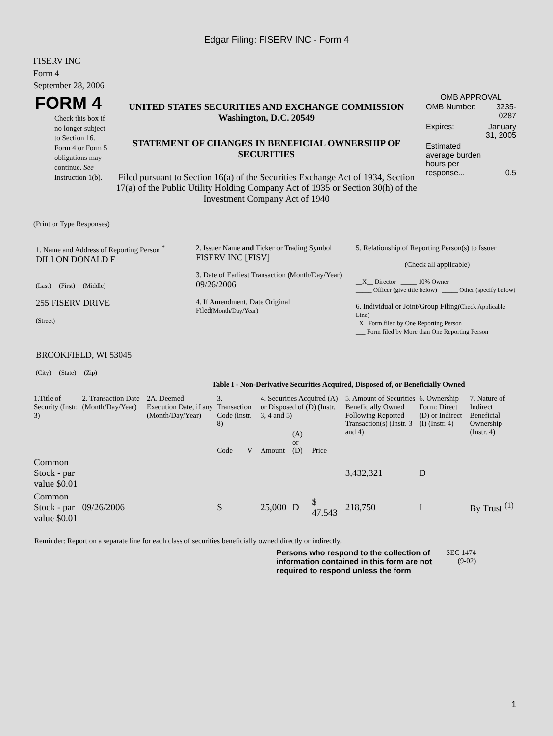Edgar Filing: FISERV INC - Form 4
FISERV INC
Form 4
September 28, 2006
| FORM 4 Check this box if no longer subject to Section 16. Form 4 or Form 5 obligations may continue. See Instruction 1(b). | UNITED STATES SECURITIES AND EXCHANGE COMMISSION Washington, D.C. 20549 STATEMENT OF CHANGES IN BENEFICIAL OWNERSHIP OF SECURITIES Filed pursuant to Section 16(a) of the Securities Exchange Act of 1934, Section 17(a) of the Public Utility Holding Company Act of 1935 or Section 30(h) of the Investment Company Act of 1940 | OMB APPROVAL / OMB Number: / 3235-0287 / / Expires: / January 31, 2005 / / Estimated average burden hours per response... / 0.5 / |
(Print or Type Responses)
| 1. Name and Address of Reporting Person <sup>*</sup> DILLON DONALD F (Last) (First) (Middle) 255 FISERV DRIVE (Street) BROOKFIELD, WI 53045 (City) (State) (Zip) | 2. Issuer Name and Ticker or Trading Symbol FISERV INC [FISV] 3. Date of Earliest Transaction (Month/Day/Year) 09/26/2006 4. If Amendment, Date Original Filed (Month/Day/Year) | 5. Relationship of Reporting Person(s) to Issuer (Check all applicable) __X__ Director _____ 10% Owner _____ Officer (give title below) _____ Other (specify below) 6. Individual or Joint/Group Filing (Check Applicable Line) _X_ Form filed by One Reporting Person ___ Form filed by More than One Reporting Person |
Table I - Non-Derivative Securities Acquired, Disposed of, or Beneficially Owned
| 1.Title of Security (Instr. 3) | 2. Transaction Date (Month/Day/Year) | 2A. Deemed Execution Date, if any (Month/Day/Year) | 3. Transaction Code (Instr. 8) | | 4. Securities Acquired (A) or Disposed of (D) (Instr. 3, 4 and 5) | | | 5. Amount of Securities Beneficially Owned Following Reported Transaction(s) (Instr. 3 and 4) | 6. Ownership Form: Direct (D) or Indirect (I) (Instr. 4) | 7. Nature of Indirect Beneficial Ownership (Instr. 4) |
| --- | --- | --- | --- | --- | --- | --- | --- | --- | --- | --- |
| | | | Code | V | Amount | (A) or (D) | Price | | | |
| Common Stock - par value $0.01 | | | | | | | | 3,432,321 | D | |
| Common Stock - par value $0.01 | 09/26/2006 | | S | | 25,000 | D | $ 47.543 | 218,750 | I | By Trust <sup>(1)</sup> |
Reminder: Report on a separate line for each class of securities beneficially owned directly or indirectly.
| Persons who respond to the collection of information contained in this form are not required to respond unless the form | SEC 1474 (9-02) |
1